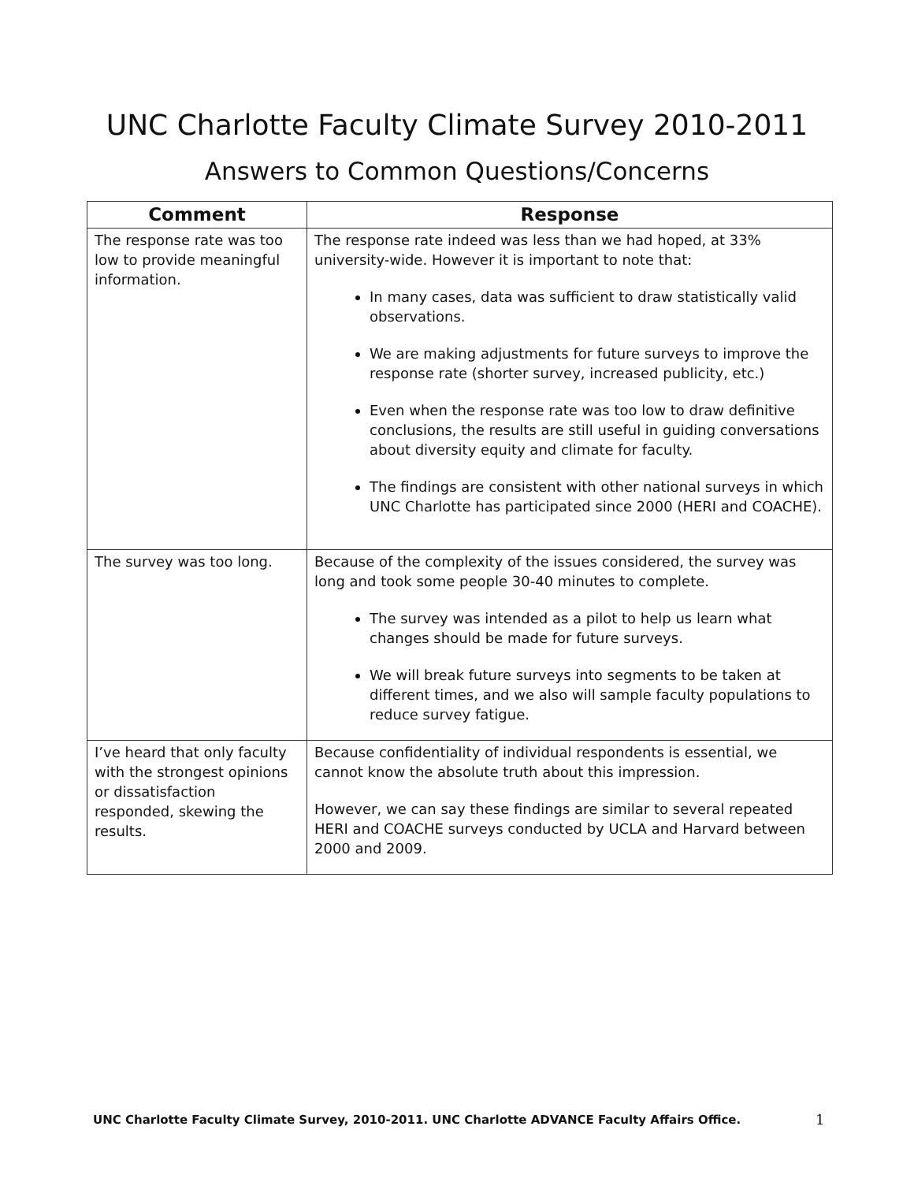UNC Charlotte Faculty Climate Survey 2010-2011
Answers to Common Questions/Concerns
| Comment | Response |
| --- | --- |
| The response rate was too low to provide meaningful information. | The response rate indeed was less than we had hoped, at 33% university-wide. However it is important to note that: In many cases, data was sufficient to draw statistically valid observations. We are making adjustments for future surveys to improve the response rate (shorter survey, increased publicity, etc.) Even when the response rate was too low to draw definitive conclusions, the results are still useful in guiding conversations about diversity equity and climate for faculty. The findings are consistent with other national surveys in which UNC Charlotte has participated since 2000 (HERI and COACHE). |
| The survey was too long. | Because of the complexity of the issues considered, the survey was long and took some people 30-40 minutes to complete. The survey was intended as a pilot to help us learn what changes should be made for future surveys. We will break future surveys into segments to be taken at different times, and we also will sample faculty populations to reduce survey fatigue. |
| I’ve heard that only faculty with the strongest opinions or dissatisfaction responded, skewing the results. | Because confidentiality of individual respondents is essential, we cannot know the absolute truth about this impression. However, we can say these findings are similar to several repeated HERI and COACHE surveys conducted by UCLA and Harvard between 2000 and 2009. |
UNC Charlotte Faculty Climate Survey, 2010-2011. UNC Charlotte ADVANCE Faculty Affairs Office.
1